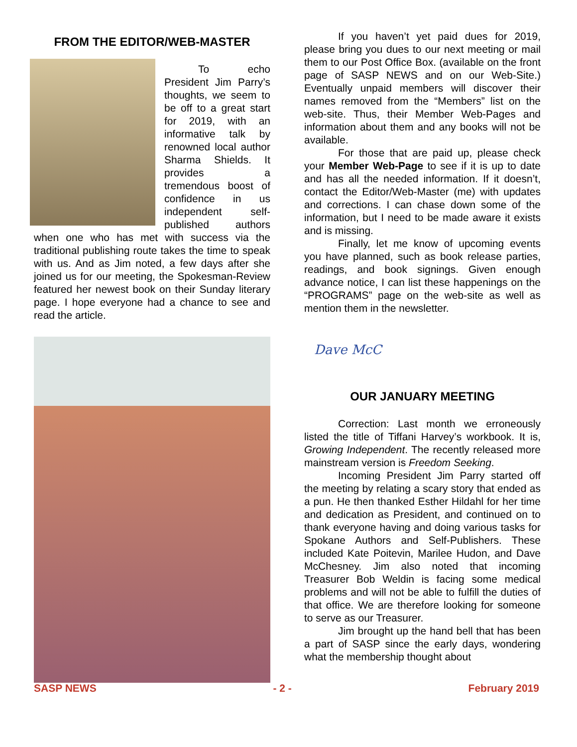FROM THE EDITOR/WEB-MASTER
To echo President Jim Parry’s thoughts, we seem to be off to a great start for 2019, with an informative talk by renowned local author Sharma Shields. It provides a tremendous boost of confidence in us independent self-published authors when one who has met with success via the traditional publishing route takes the time to speak with us. And as Jim noted, a few days after she joined us for our meeting, the Spokesman-Review featured her newest book on their Sunday literary page. I hope everyone had a chance to see and read the article.
If you haven’t yet paid dues for 2019, please bring you dues to our next meeting or mail them to our Post Office Box. (available on the front page of SASP NEWS and on our Web-Site.) Eventually unpaid members will discover their names removed from the “Members” list on the web-site. Thus, their Member Web-Pages and information about them and any books will not be available.
For those that are paid up, please check your Member Web-Page to see if it is up to date and has all the needed information. If it doesn’t, contact the Editor/Web-Master (me) with updates and corrections. I can chase down some of the information, but I need to be made aware it exists and is missing.
Finally, let me know of upcoming events you have planned, such as book release parties, readings, and book signings. Given enough advance notice, I can list these happenings on the “PROGRAMS” page on the web-site as well as mention them in the newsletter.
Dave McC
OUR JANUARY MEETING
Correction: Last month we erroneously listed the title of Tiffani Harvey’s workbook. It is, Growing Independent. The recently released more mainstream version is Freedom Seeking.
Incoming President Jim Parry started off the meeting by relating a scary story that ended as a pun. He then thanked Esther Hildahl for her time and dedication as President, and continued on to thank everyone having and doing various tasks for Spokane Authors and Self-Publishers. These included Kate Poitevin, Marilee Hudon, and Dave McChesney. Jim also noted that incoming Treasurer Bob Weldin is facing some medical problems and will not be able to fulfill the duties of that office. We are therefore looking for someone to serve as our Treasurer.
Jim brought up the hand bell that has been a part of SASP since the early days, wondering what the membership thought about
SASP NEWS - 2 - February 2019